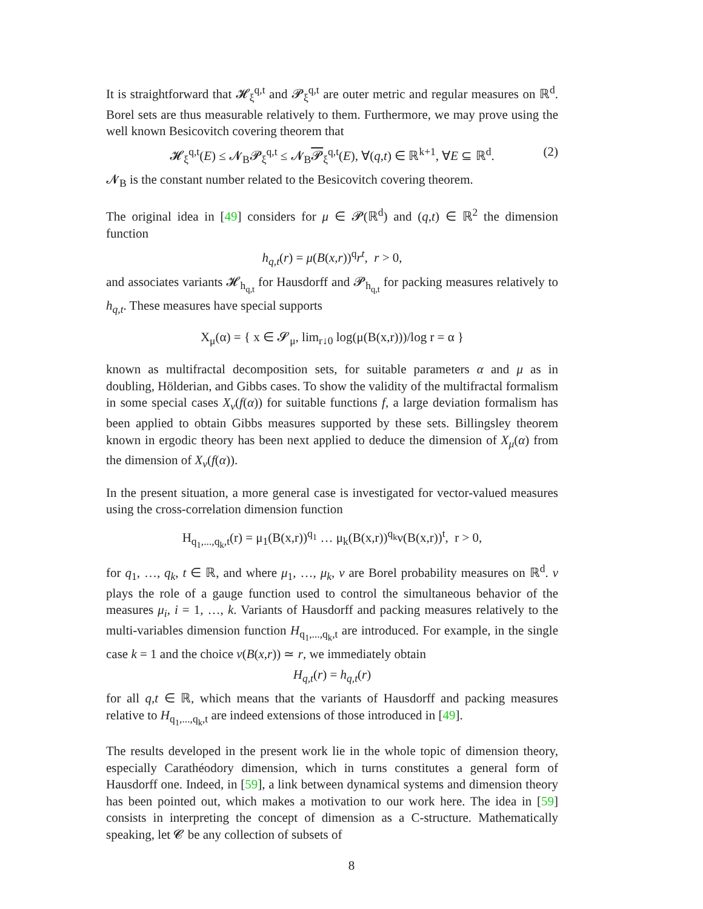It is straightforward that 𝓗<sub>ξ</sub><sup>q,t</sup> and 𝓟<sub>ξ</sub><sup>q,t</sup> are outer metric and regular measures on ℝ<sup>d</sup>. Borel sets are thus measurable relatively to them. Furthermore, we may prove using the well known Besicovitch covering theorem that
𝓗<sub>ξ</sub><sup>q,t</sup>(E) ≤ 𝓝<sub>B</sub>𝓟<sub>ξ</sub><sup>q,t</sup> ≤ 𝓝<sub>B</sub>𝓟<sub>ξ</sub><sup>q,t</sup>(E), ∀(q,t) ∈ ℝ<sup>k+1</sup>, ∀E ⊆ ℝ<sup>d</sup>. (2)
𝓝<sub>B</sub> is the constant number related to the Besicovitch covering theorem.
The original idea in [49] considers for μ ∈ 𝓟(ℝ<sup>d</sup>) and (q,t) ∈ ℝ<sup>2</sup> the dimension function
h<sub>q,t</sub>(r) = μ(B(x,r))<sup>q</sup>r<sup>t</sup>, r > 0,
and associates variants 𝓗<sub>h<sub>q,t</sub></sub> for Hausdorff and 𝓟<sub>h<sub>q,t</sub></sub> for packing measures relatively to h<sub>q,t</sub>. These measures have special supports
X<sub>μ</sub>(α) = { x ∈ 𝓢<sub>μ</sub>, lim<sub>r↓0</sub> log(μ(B(x,r)))/log r = α }
known as multifractal decomposition sets, for suitable parameters α and μ as in doubling, Hölderian, and Gibbs cases. To show the validity of the multifractal formalism in some special cases X<sub>ν</sub>(f(α)) for suitable functions f, a large deviation formalism has been applied to obtain Gibbs measures supported by these sets. Billingsley theorem known in ergodic theory has been next applied to deduce the dimension of X<sub>μ</sub>(α) from the dimension of X<sub>ν</sub>(f(α)).
In the present situation, a more general case is investigated for vector-valued measures using the cross-correlation dimension function
H<sub>q<sub>1</sub>,...,q<sub>k</sub>,t</sub>(r) = μ<sub>1</sub>(B(x,r))<sup>q<sub>1</sub></sup> … μ<sub>k</sub>(B(x,r))<sup>q<sub>k</sub></sup>ν(B(x,r))<sup>t</sup>, r > 0,
for q<sub>1</sub>, …, q<sub>k</sub>, t ∈ ℝ, and where μ<sub>1</sub>, …, μ<sub>k</sub>, ν are Borel probability measures on ℝ<sup>d</sup>. ν plays the role of a gauge function used to control the simultaneous behavior of the measures μ<sub>i</sub>, i = 1, …, k. Variants of Hausdorff and packing measures relatively to the multi-variables dimension function H<sub>q<sub>1</sub>,...,q<sub>k</sub>,t</sub> are introduced. For example, in the single case k = 1 and the choice ν(B(x,r)) ≃ r, we immediately obtain
H<sub>q,t</sub>(r) = h<sub>q,t</sub>(r)
for all q,t ∈ ℝ, which means that the variants of Hausdorff and packing measures relative to H<sub>q<sub>1</sub>,...,q<sub>k</sub>,t</sub> are indeed extensions of those introduced in [49].
The results developed in the present work lie in the whole topic of dimension theory, especially Carathéodory dimension, which in turns constitutes a general form of Hausdorff one. Indeed, in [59], a link between dynamical systems and dimension theory has been pointed out, which makes a motivation to our work here. The idea in [59] consists in interpreting the concept of dimension as a C-structure. Mathematically speaking, let 𝓒 be any collection of subsets of
8